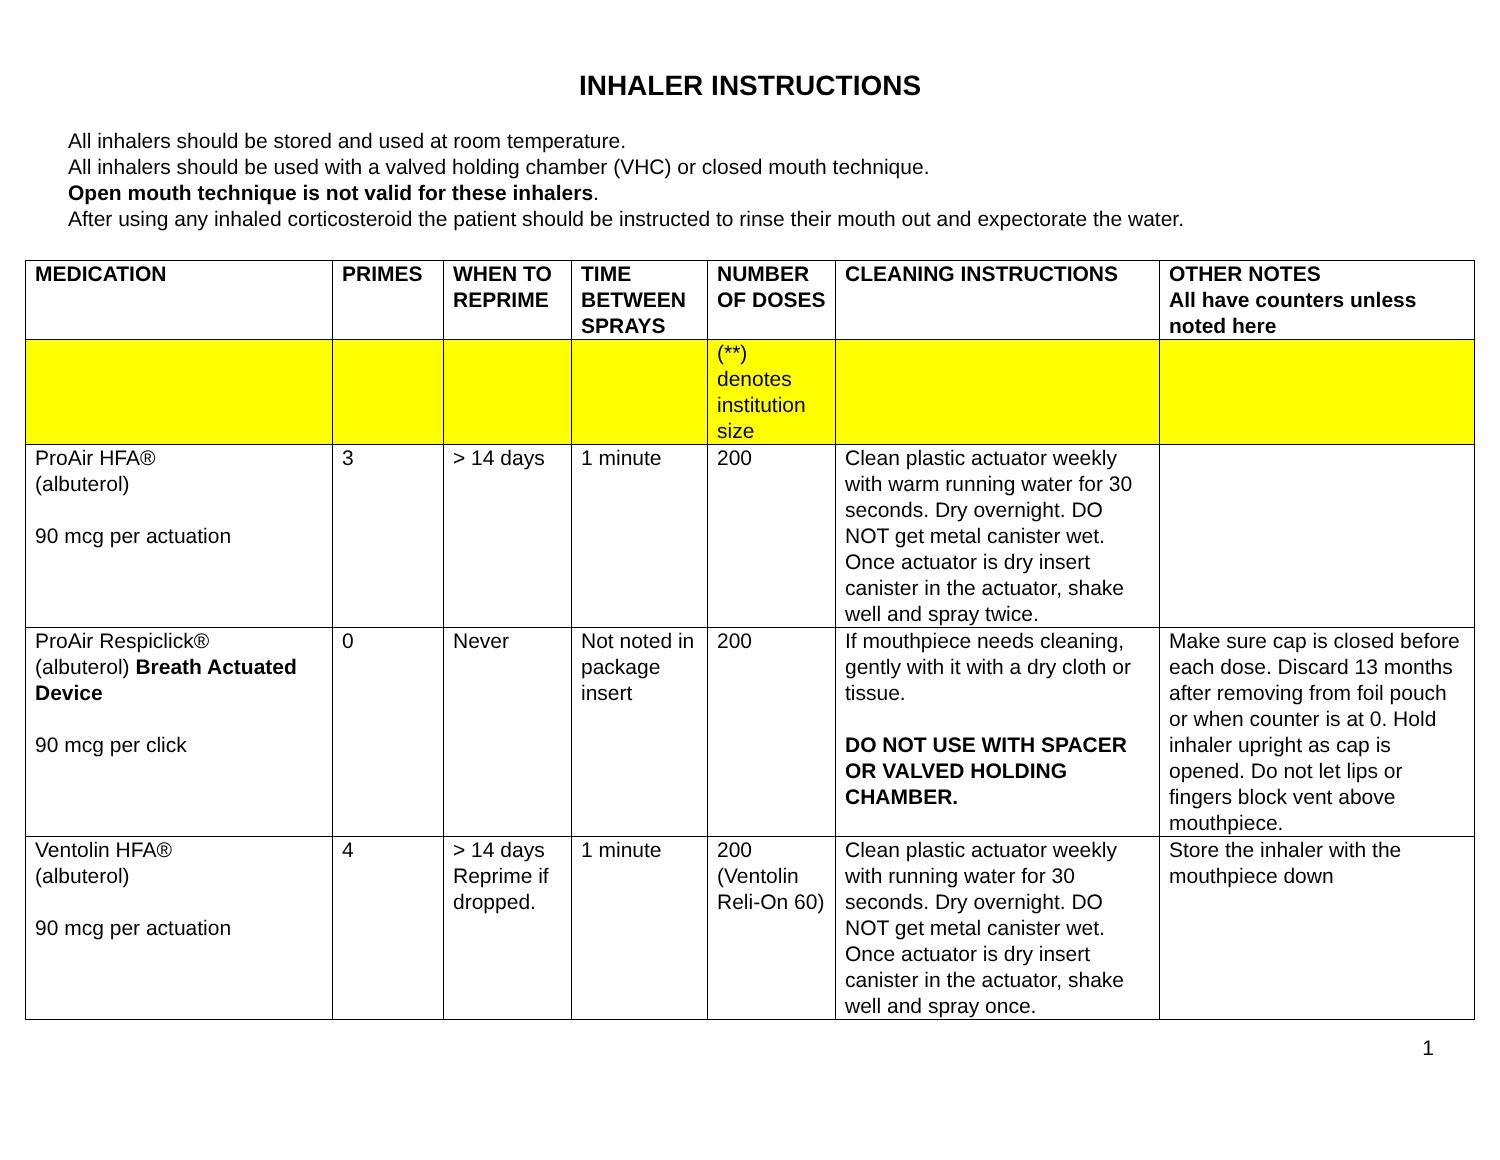INHALER INSTRUCTIONS
All inhalers should be stored and used at room temperature.
All inhalers should be used with a valved holding chamber (VHC) or closed mouth technique.
Open mouth technique is not valid for these inhalers.
After using any inhaled corticosteroid the patient should be instructed to rinse their mouth out and expectorate the water.
| MEDICATION | PRIMES | WHEN TO REPRIME | TIME BETWEEN SPRAYS | NUMBER OF DOSES | CLEANING INSTRUCTIONS | OTHER NOTES All have counters unless noted here |
| --- | --- | --- | --- | --- | --- | --- |
| | | | | (**) denotes institution size | | |
| ProAir HFA® (albuterol) 90 mcg per actuation | 3 | > 14 days | 1 minute | 200 | Clean plastic actuator weekly with warm running water for 30 seconds. Dry overnight. DO NOT get metal canister wet. Once actuator is dry insert canister in the actuator, shake well and spray twice. | |
| ProAir Respiclick® (albuterol) Breath Actuated Device 90 mcg per click | 0 | Never | Not noted in package insert | 200 | If mouthpiece needs cleaning, gently with it with a dry cloth or tissue. DO NOT USE WITH SPACER OR VALVED HOLDING CHAMBER. | Make sure cap is closed before each dose. Discard 13 months after removing from foil pouch or when counter is at 0. Hold inhaler upright as cap is opened. Do not let lips or fingers block vent above mouthpiece. |
| Ventolin HFA® (albuterol) 90 mcg per actuation | 4 | > 14 days Reprime if dropped. | 1 minute | 200 (Ventolin Reli-On 60) | Clean plastic actuator weekly with running water for 30 seconds. Dry overnight. DO NOT get metal canister wet. Once actuator is dry insert canister in the actuator, shake well and spray once. | Store the inhaler with the mouthpiece down |
1